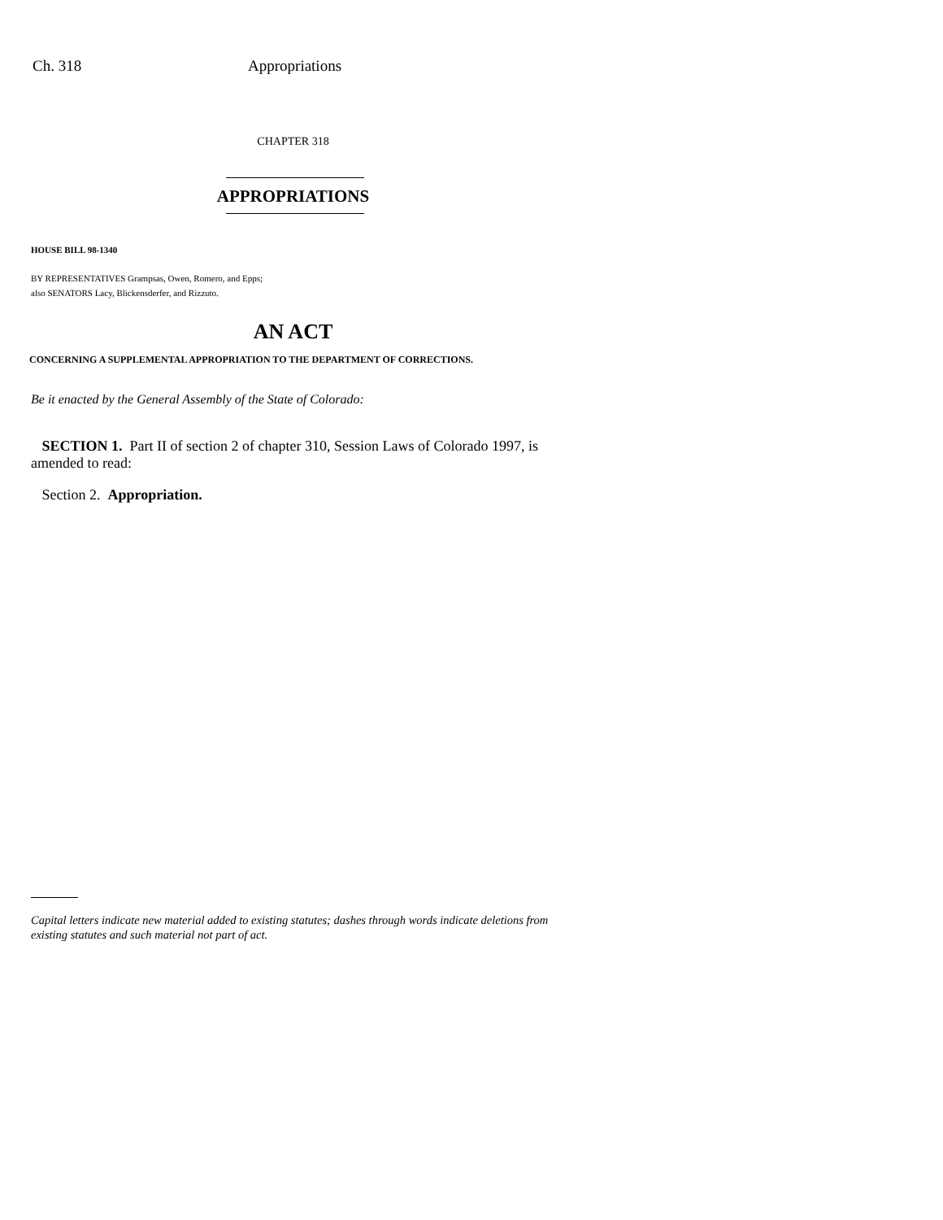Ch. 318 Appropriations
CHAPTER 318
APPROPRIATIONS
HOUSE BILL 98-1340
BY REPRESENTATIVES Grampsas, Owen, Romero, and Epps;
also SENATORS Lacy, Blickensderfer, and Rizzuto.
AN ACT
CONCERNING A SUPPLEMENTAL APPROPRIATION TO THE DEPARTMENT OF CORRECTIONS.
Be it enacted by the General Assembly of the State of Colorado:
SECTION 1. Part II of section 2 of chapter 310, Session Laws of Colorado 1997, is amended to read:
Section 2. Appropriation.
Capital letters indicate new material added to existing statutes; dashes through words indicate deletions from existing statutes and such material not part of act.